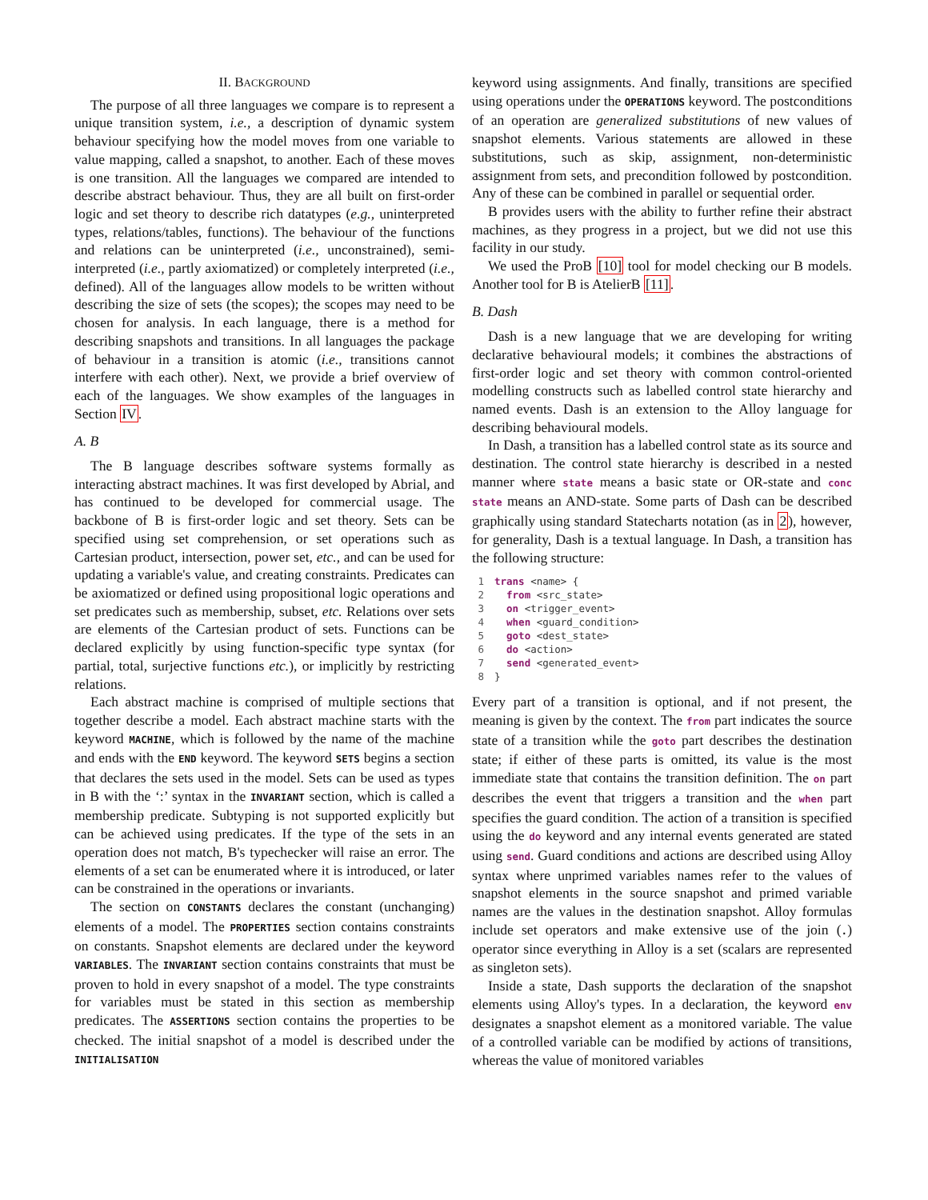II. BACKGROUND
The purpose of all three languages we compare is to represent a unique transition system, i.e., a description of dynamic system behaviour specifying how the model moves from one variable to value mapping, called a snapshot, to another. Each of these moves is one transition. All the languages we compared are intended to describe abstract behaviour. Thus, they are all built on first-order logic and set theory to describe rich datatypes (e.g., uninterpreted types, relations/tables, functions). The behaviour of the functions and relations can be uninterpreted (i.e., unconstrained), semi-interpreted (i.e., partly axiomatized) or completely interpreted (i.e., defined). All of the languages allow models to be written without describing the size of sets (the scopes); the scopes may need to be chosen for analysis. In each language, there is a method for describing snapshots and transitions. In all languages the package of behaviour in a transition is atomic (i.e., transitions cannot interfere with each other). Next, we provide a brief overview of each of the languages. We show examples of the languages in Section IV.
A. B
The B language describes software systems formally as interacting abstract machines. It was first developed by Abrial, and has continued to be developed for commercial usage. The backbone of B is first-order logic and set theory. Sets can be specified using set comprehension, or set operations such as Cartesian product, intersection, power set, etc., and can be used for updating a variable's value, and creating constraints. Predicates can be axiomatized or defined using propositional logic operations and set predicates such as membership, subset, etc. Relations over sets are elements of the Cartesian product of sets. Functions can be declared explicitly by using function-specific type syntax (for partial, total, surjective functions etc.), or implicitly by restricting relations.
Each abstract machine is comprised of multiple sections that together describe a model. Each abstract machine starts with the keyword MACHINE, which is followed by the name of the machine and ends with the END keyword. The keyword SETS begins a section that declares the sets used in the model. Sets can be used as types in B with the ‘:’ syntax in the INVARIANT section, which is called a membership predicate. Subtyping is not supported explicitly but can be achieved using predicates. If the type of the sets in an operation does not match, B's typechecker will raise an error. The elements of a set can be enumerated where it is introduced, or later can be constrained in the operations or invariants.
The section on CONSTANTS declares the constant (unchanging) elements of a model. The PROPERTIES section contains constraints on constants. Snapshot elements are declared under the keyword VARIABLES. The INVARIANT section contains constraints that must be proven to hold in every snapshot of a model. The type constraints for variables must be stated in this section as membership predicates. The ASSERTIONS section contains the properties to be checked. The initial snapshot of a model is described under the INITIALISATION
keyword using assignments. And finally, transitions are specified using operations under the OPERATIONS keyword. The postconditions of an operation are generalized substitutions of new values of snapshot elements. Various statements are allowed in these substitutions, such as skip, assignment, non-deterministic assignment from sets, and precondition followed by postcondition. Any of these can be combined in parallel or sequential order.
B provides users with the ability to further refine their abstract machines, as they progress in a project, but we did not use this facility in our study.
We used the ProB [10] tool for model checking our B models. Another tool for B is AtelierB [11].
B. Dash
Dash is a new language that we are developing for writing declarative behavioural models; it combines the abstractions of first-order logic and set theory with common control-oriented modelling constructs such as labelled control state hierarchy and named events. Dash is an extension to the Alloy language for describing behavioural models.
In Dash, a transition has a labelled control state as its source and destination. The control state hierarchy is described in a nested manner where state means a basic state or OR-state and conc state means an AND-state. Some parts of Dash can be described graphically using standard Statecharts notation (as in 2), however, for generality, Dash is a textual language. In Dash, a transition has the following structure:
 1 trans <name> {
 2  from <src_state>
 3  on <trigger_event>
 4  when <guard_condition>
 5  goto <dest_state>
 6  do <action>
 7  send <generated_event>
 8}
Every part of a transition is optional, and if not present, the meaning is given by the context. The from part indicates the source state of a transition while the goto part describes the destination state; if either of these parts is omitted, its value is the most immediate state that contains the transition definition. The on part describes the event that triggers a transition and the when part specifies the guard condition. The action of a transition is specified using the do keyword and any internal events generated are stated using send. Guard conditions and actions are described using Alloy syntax where unprimed variables names refer to the values of snapshot elements in the source snapshot and primed variable names are the values in the destination snapshot. Alloy formulas include set operators and make extensive use of the join (.) operator since everything in Alloy is a set (scalars are represented as singleton sets).
Inside a state, Dash supports the declaration of the snapshot elements using Alloy's types. In a declaration, the keyword env designates a snapshot element as a monitored variable. The value of a controlled variable can be modified by actions of transitions, whereas the value of monitored variables